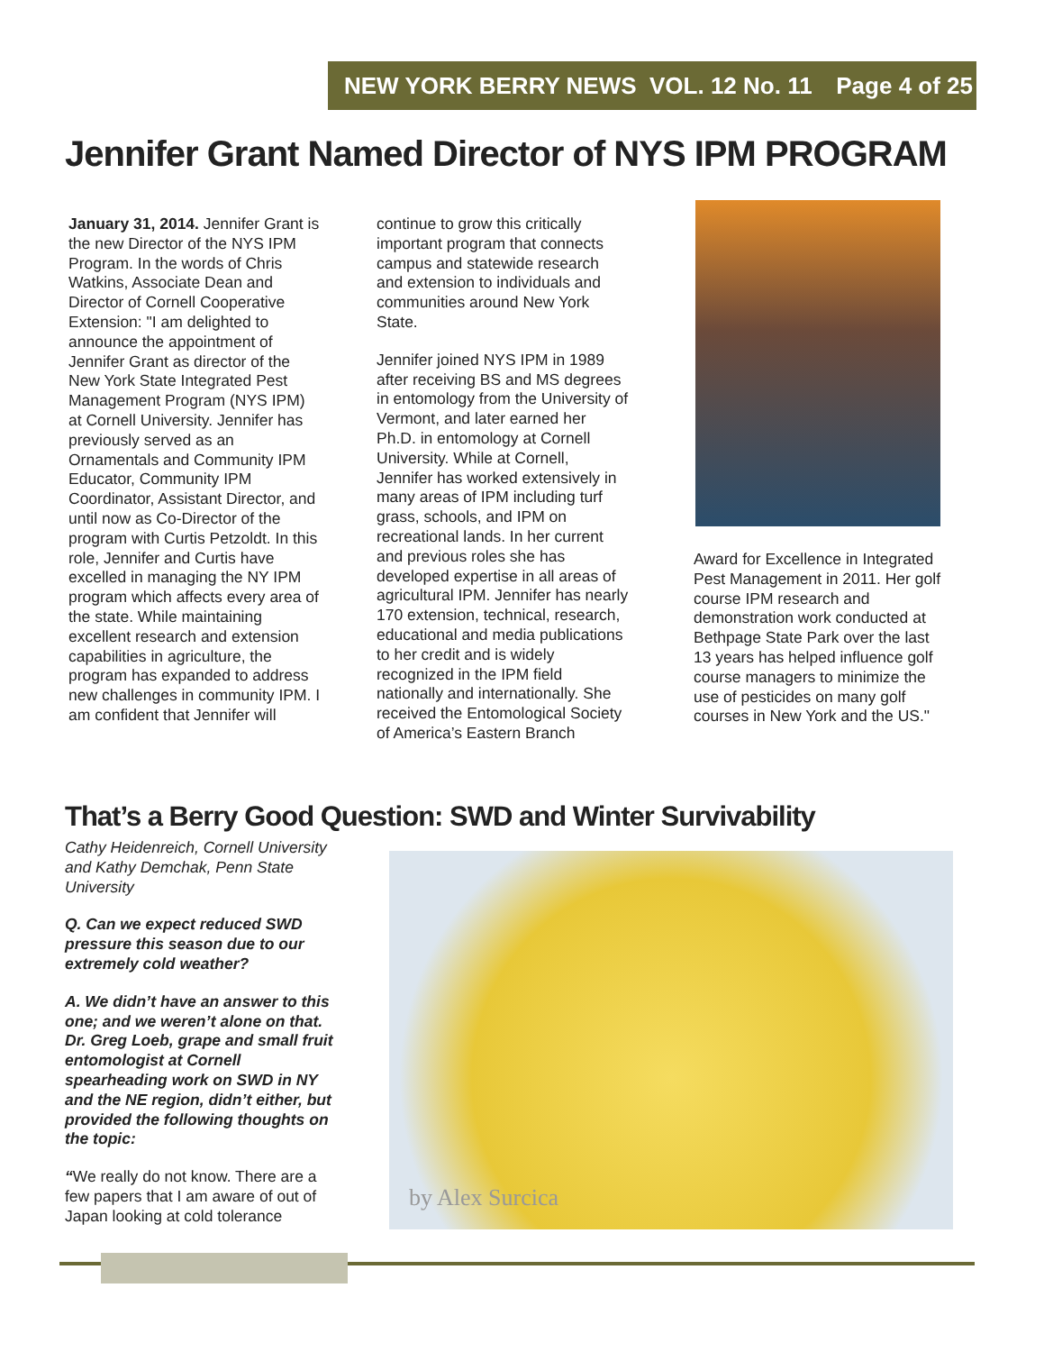NEW YORK BERRY NEWS VOL. 12 No. 11 Page 4 of 25
Jennifer Grant Named Director of NYS IPM PROGRAM
January 31, 2014. Jennifer Grant is the new Director of the NYS IPM Program. In the words of Chris Watkins, Associate Dean and Director of Cornell Cooperative Extension: "I am delighted to announce the appointment of Jennifer Grant as director of the New York State Integrated Pest Management Program (NYS IPM) at Cornell University. Jennifer has previously served as an Ornamentals and Community IPM Educator, Community IPM Coordinator, Assistant Director, and until now as Co-Director of the program with Curtis Petzoldt. In this role, Jennifer and Curtis have excelled in managing the NY IPM program which affects every area of the state. While maintaining excellent research and extension capabilities in agriculture, the program has expanded to address new challenges in community IPM. I am confident that Jennifer will
continue to grow this critically important program that connects campus and statewide research and extension to individuals and communities around New York State.
Jennifer joined NYS IPM in 1989 after receiving BS and MS degrees in entomology from the University of Vermont, and later earned her Ph.D. in entomology at Cornell University. While at Cornell, Jennifer has worked extensively in many areas of IPM including turf grass, schools, and IPM on recreational lands. In her current and previous roles she has developed expertise in all areas of agricultural IPM. Jennifer has nearly 170 extension, technical, research, educational and media publications to her credit and is widely recognized in the IPM field nationally and internationally. She received the Entomological Society of America’s Eastern Branch
Award for Excellence in Integrated Pest Management in 2011. Her golf course IPM research and demonstration work conducted at Bethpage State Park over the last 13 years has helped influence golf course managers to minimize the use of pesticides on many golf courses in New York and the US."
That’s a Berry Good Question: SWD and Winter Survivability
Cathy Heidenreich, Cornell University and Kathy Demchak, Penn State University
Q. Can we expect reduced SWD pressure this season due to our extremely cold weather?
A. We didn’t have an answer to this one; and we weren’t alone on that. Dr. Greg Loeb, grape and small fruit entomologist at Cornell spearheading work on SWD in NY and the NE region, didn’t either, but provided the following thoughts on the topic:
“We really do not know. There are a few papers that I am aware of out of Japan looking at cold tolerance
by Alex Surcica